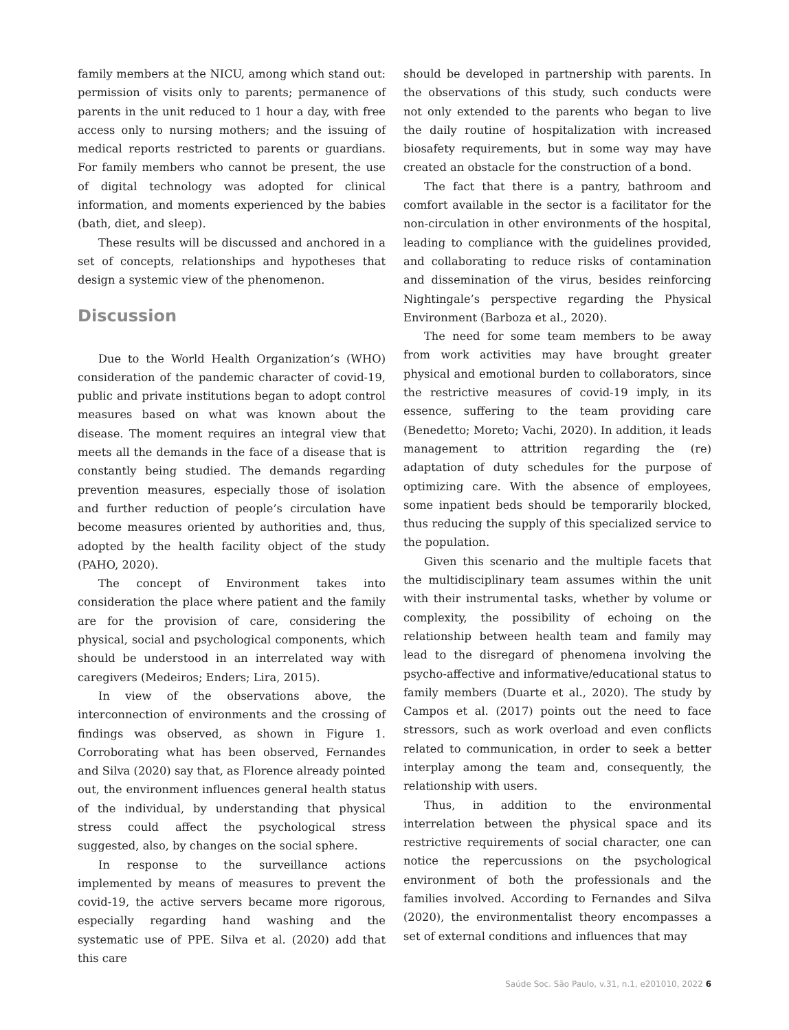family members at the NICU, among which stand out: permission of visits only to parents; permanence of parents in the unit reduced to 1 hour a day, with free access only to nursing mothers; and the issuing of medical reports restricted to parents or guardians. For family members who cannot be present, the use of digital technology was adopted for clinical information, and moments experienced by the babies (bath, diet, and sleep).
These results will be discussed and anchored in a set of concepts, relationships and hypotheses that design a systemic view of the phenomenon.
Discussion
Due to the World Health Organization’s (WHO) consideration of the pandemic character of covid-19, public and private institutions began to adopt control measures based on what was known about the disease. The moment requires an integral view that meets all the demands in the face of a disease that is constantly being studied. The demands regarding prevention measures, especially those of isolation and further reduction of people’s circulation have become measures oriented by authorities and, thus, adopted by the health facility object of the study (PAHO, 2020).
The concept of Environment takes into consideration the place where patient and the family are for the provision of care, considering the physical, social and psychological components, which should be understood in an interrelated way with caregivers (Medeiros; Enders; Lira, 2015).
In view of the observations above, the interconnection of environments and the crossing of findings was observed, as shown in Figure 1. Corroborating what has been observed, Fernandes and Silva (2020) say that, as Florence already pointed out, the environment influences general health status of the individual, by understanding that physical stress could affect the psychological stress suggested, also, by changes on the social sphere.
In response to the surveillance actions implemented by means of measures to prevent the covid-19, the active servers became more rigorous, especially regarding hand washing and the systematic use of PPE. Silva et al. (2020) add that this care
should be developed in partnership with parents. In the observations of this study, such conducts were not only extended to the parents who began to live the daily routine of hospitalization with increased biosafety requirements, but in some way may have created an obstacle for the construction of a bond.
The fact that there is a pantry, bathroom and comfort available in the sector is a facilitator for the non-circulation in other environments of the hospital, leading to compliance with the guidelines provided, and collaborating to reduce risks of contamination and dissemination of the virus, besides reinforcing Nightingale’s perspective regarding the Physical Environment (Barboza et al., 2020).
The need for some team members to be away from work activities may have brought greater physical and emotional burden to collaborators, since the restrictive measures of covid-19 imply, in its essence, suffering to the team providing care (Benedetto; Moreto; Vachi, 2020). In addition, it leads management to attrition regarding the (re) adaptation of duty schedules for the purpose of optimizing care. With the absence of employees, some inpatient beds should be temporarily blocked, thus reducing the supply of this specialized service to the population.
Given this scenario and the multiple facets that the multidisciplinary team assumes within the unit with their instrumental tasks, whether by volume or complexity, the possibility of echoing on the relationship between health team and family may lead to the disregard of phenomena involving the psycho-affective and informative/educational status to family members (Duarte et al., 2020). The study by Campos et al. (2017) points out the need to face stressors, such as work overload and even conflicts related to communication, in order to seek a better interplay among the team and, consequently, the relationship with users.
Thus, in addition to the environmental interrelation between the physical space and its restrictive requirements of social character, one can notice the repercussions on the psychological environment of both the professionals and the families involved. According to Fernandes and Silva (2020), the environmentalist theory encompasses a set of external conditions and influences that may
Saúde Soc. São Paulo, v.31, n.1, e201010, 2022 6